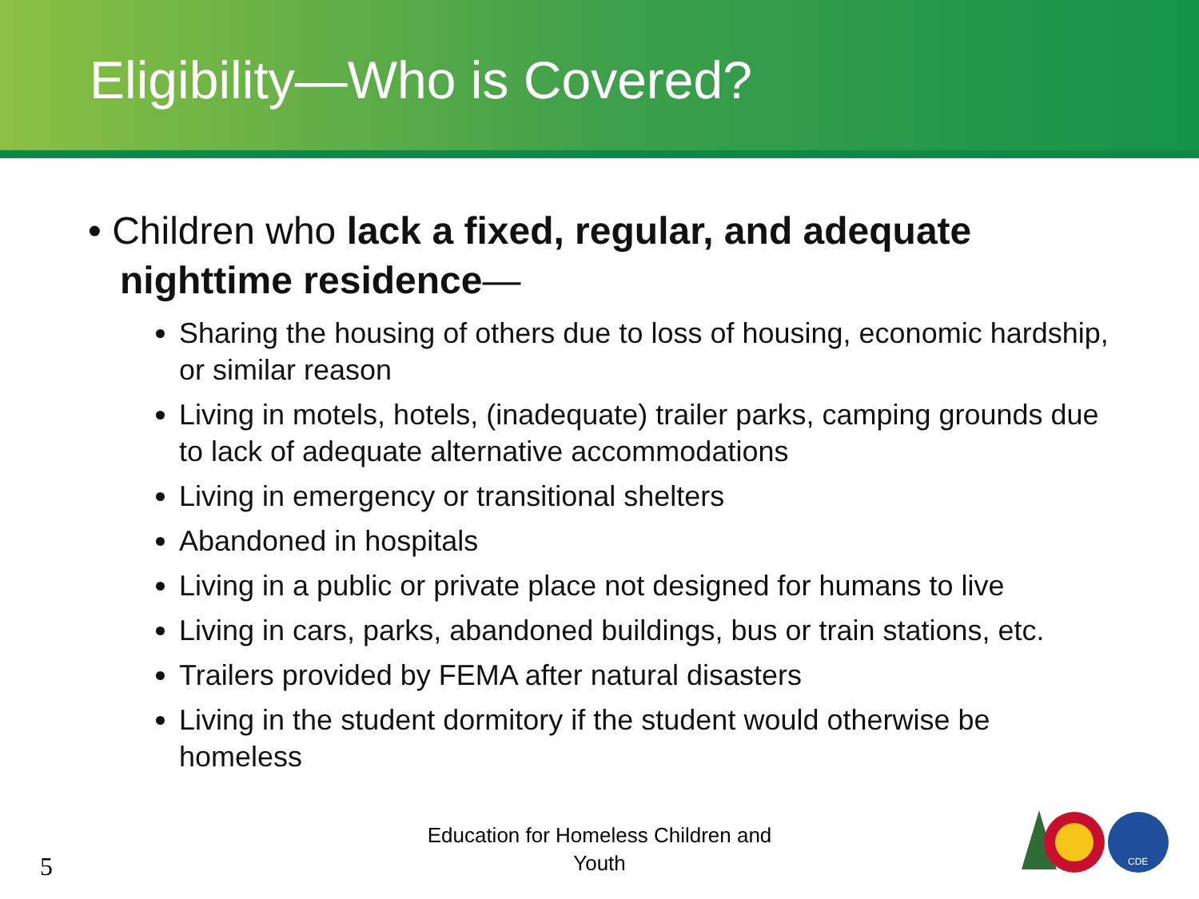Eligibility—Who is Covered?
• Children who lack a fixed, regular, and adequate nighttime residence—
Sharing the housing of others due to loss of housing, economic hardship, or similar reason
Living in motels, hotels, (inadequate) trailer parks, camping grounds due to lack of adequate alternative accommodations
Living in emergency or transitional shelters
Abandoned in hospitals
Living in a public or private place not designed for humans to live
Living in cars, parks, abandoned buildings, bus or train stations, etc.
Trailers provided by FEMA after natural disasters
Living in the student dormitory if the student would otherwise be homeless
Education for Homeless Children and Youth
5
CDE